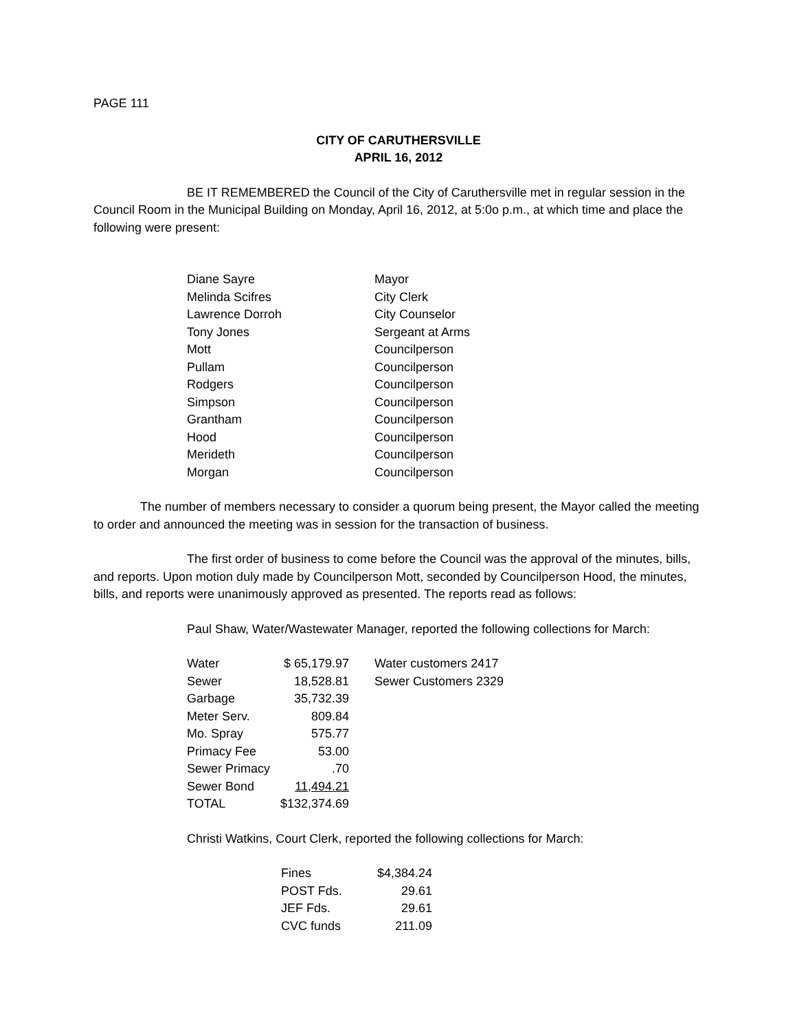PAGE 111
CITY OF CARUTHERSVILLE
APRIL 16, 2012
BE IT REMEMBERED the Council of the City of Caruthersville met in regular session in the Council Room in the Municipal Building on Monday, April 16, 2012, at 5:0o p.m., at which time and place the following were present:
| Diane Sayre | Mayor |
| Melinda Scifres | City Clerk |
| Lawrence Dorroh | City Counselor |
| Tony Jones | Sergeant at Arms |
| Mott | Councilperson |
| Pullam | Councilperson |
| Rodgers | Councilperson |
| Simpson | Councilperson |
| Grantham | Councilperson |
| Hood | Councilperson |
| Merideth | Councilperson |
| Morgan | Councilperson |
The number of members necessary to consider a quorum being present, the Mayor called the meeting to order and announced the meeting was in session for the transaction of business.
The first order of business to come before the Council was the approval of the minutes, bills, and reports. Upon motion duly made by Councilperson Mott, seconded by Councilperson Hood, the minutes, bills, and reports were unanimously approved as presented. The reports read as follows:
Paul Shaw, Water/Wastewater Manager, reported the following collections for March:
| Water | $ 65,179.97 | Water customers 2417 |
| Sewer | 18,528.81 | Sewer Customers 2329 |
| Garbage | 35,732.39 | |
| Meter Serv. | 809.84 | |
| Mo. Spray | 575.77 | |
| Primacy Fee | 53.00 | |
| Sewer Primacy | .70 | |
| Sewer Bond | 11,494.21 | |
| TOTAL | $132,374.69 | |
Christi Watkins, Court Clerk, reported the following collections for March:
| Fines | $4,384.24 |
| POST Fds. | 29.61 |
| JEF Fds. | 29.61 |
| CVC funds | 211.09 |